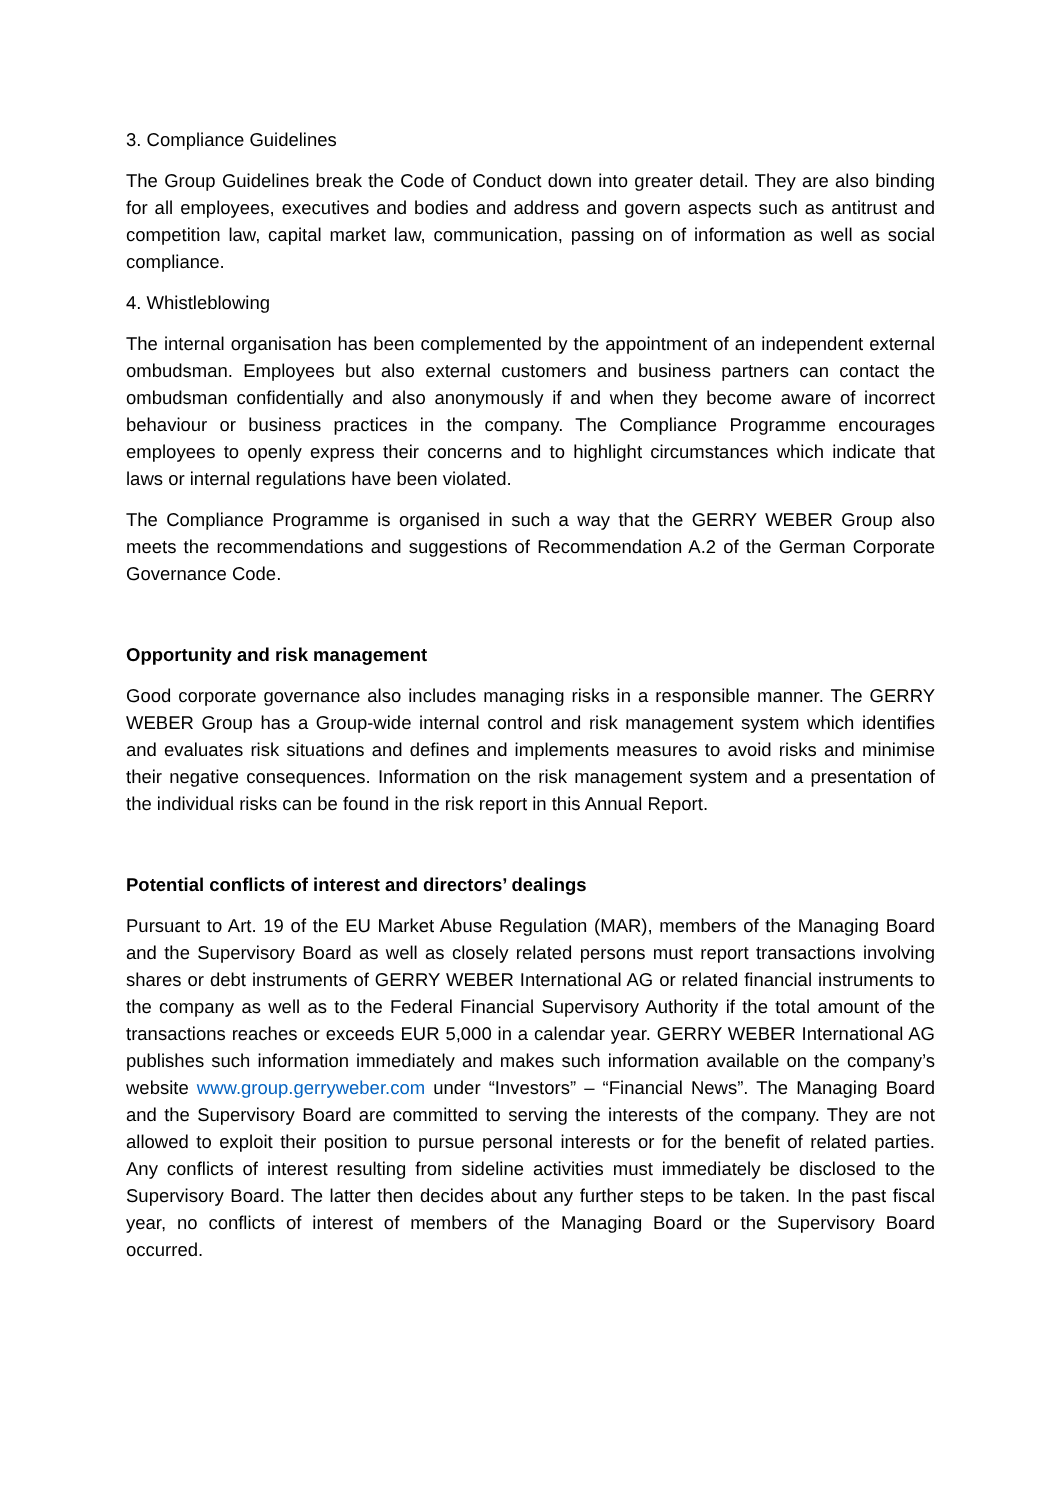3. Compliance Guidelines
The Group Guidelines break the Code of Conduct down into greater detail. They are also binding for all employees, executives and bodies and address and govern aspects such as antitrust and competition law, capital market law, communication, passing on of information as well as social compliance.
4. Whistleblowing
The internal organisation has been complemented by the appointment of an independent external ombudsman. Employees but also external customers and business partners can contact the ombudsman confidentially and also anonymously if and when they become aware of incorrect behaviour or business practices in the company. The Compliance Programme encourages employees to openly express their concerns and to highlight circumstances which indicate that laws or internal regulations have been violated.
The Compliance Programme is organised in such a way that the GERRY WEBER Group also meets the recommendations and suggestions of Recommendation A.2 of the German Corporate Governance Code.
Opportunity and risk management
Good corporate governance also includes managing risks in a responsible manner. The GERRY WEBER Group has a Group-wide internal control and risk management system which identifies and evaluates risk situations and defines and implements measures to avoid risks and minimise their negative consequences. Information on the risk management system and a presentation of the individual risks can be found in the risk report in this Annual Report.
Potential conflicts of interest and directors’ dealings
Pursuant to Art. 19 of the EU Market Abuse Regulation (MAR), members of the Managing Board and the Supervisory Board as well as closely related persons must report transactions involving shares or debt instruments of GERRY WEBER International AG or related financial instruments to the company as well as to the Federal Financial Supervisory Authority if the total amount of the transactions reaches or exceeds EUR 5,000 in a calendar year. GERRY WEBER International AG publishes such information immediately and makes such information available on the company’s website www.group.gerryweber.com under “Investors” – “Financial News”. The Managing Board and the Supervisory Board are committed to serving the interests of the company. They are not allowed to exploit their position to pursue personal interests or for the benefit of related parties. Any conflicts of interest resulting from sideline activities must immediately be disclosed to the Supervisory Board. The latter then decides about any further steps to be taken. In the past fiscal year, no conflicts of interest of members of the Managing Board or the Supervisory Board occurred.